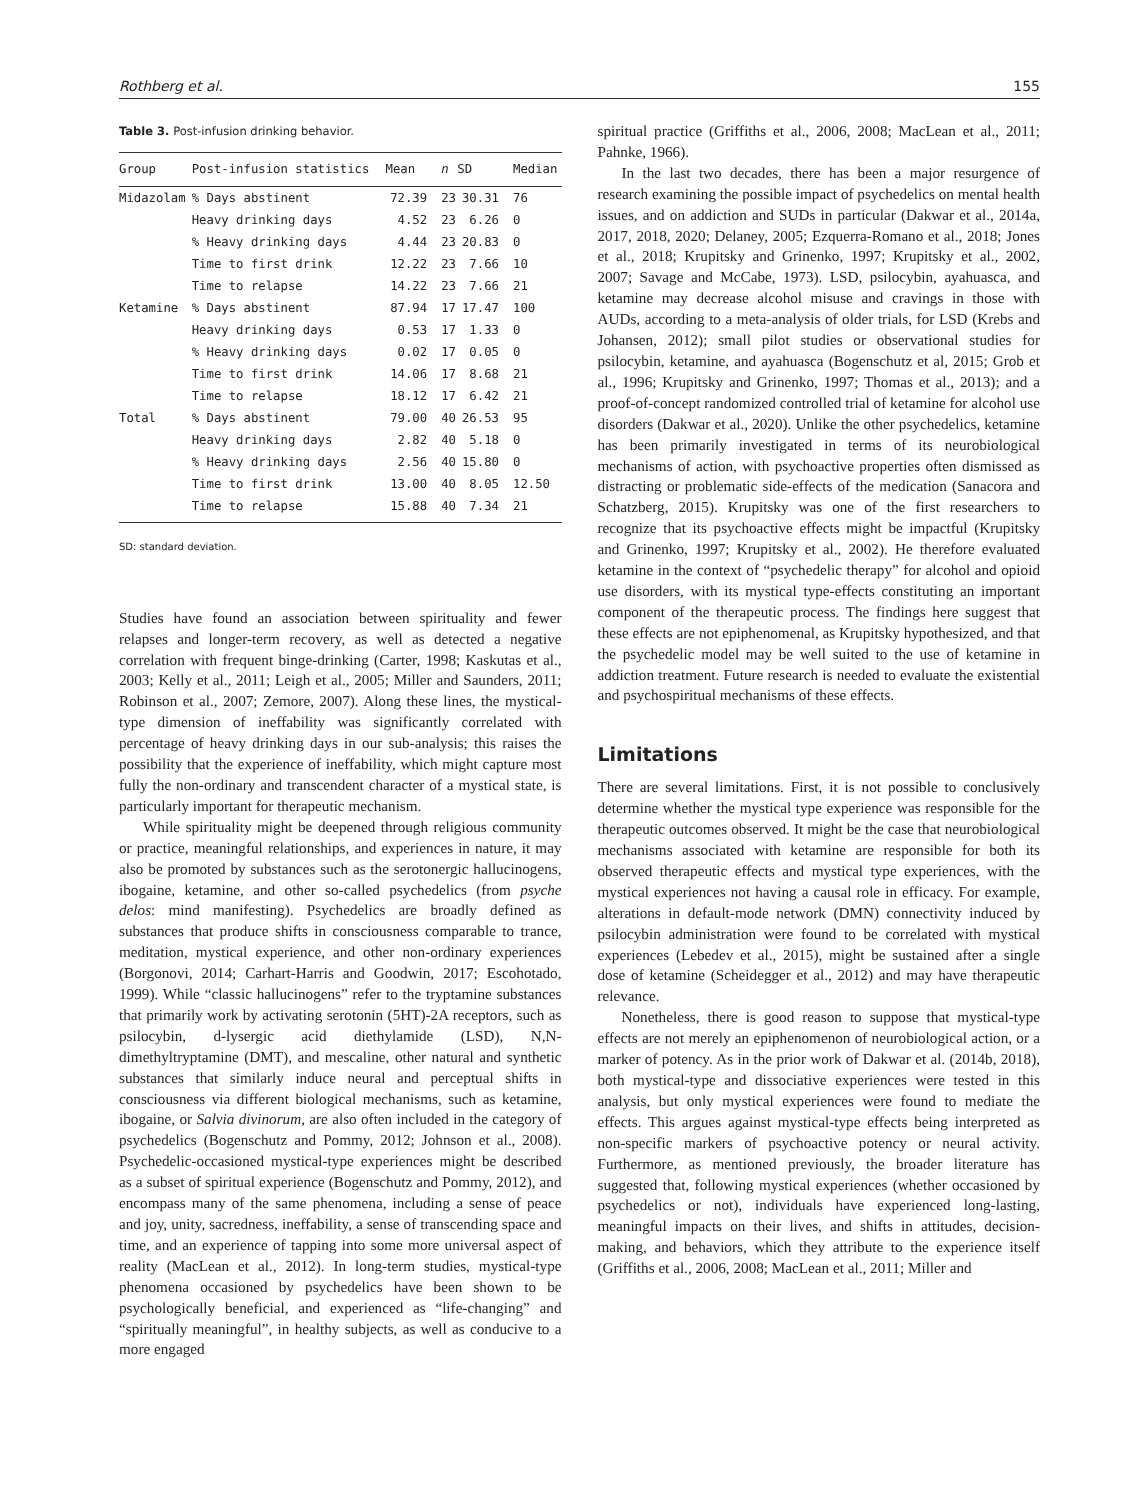Rothberg et al. 155
Table 3. Post-infusion drinking behavior.
| Group | Post-infusion statistics | Mean | n | SD | Median |
| --- | --- | --- | --- | --- | --- |
| Midazolam | % Days abstinent | 72.39 | 23 | 30.31 | 76 |
| | Heavy drinking days | 4.52 | 23 | 6.26 | 0 |
| | % Heavy drinking days | 4.44 | 23 | 20.83 | 0 |
| | Time to first drink | 12.22 | 23 | 7.66 | 10 |
| | Time to relapse | 14.22 | 23 | 7.66 | 21 |
| Ketamine | % Days abstinent | 87.94 | 17 | 17.47 | 100 |
| | Heavy drinking days | 0.53 | 17 | 1.33 | 0 |
| | % Heavy drinking days | 0.02 | 17 | 0.05 | 0 |
| | Time to first drink | 14.06 | 17 | 8.68 | 21 |
| | Time to relapse | 18.12 | 17 | 6.42 | 21 |
| Total | % Days abstinent | 79.00 | 40 | 26.53 | 95 |
| | Heavy drinking days | 2.82 | 40 | 5.18 | 0 |
| | % Heavy drinking days | 2.56 | 40 | 15.80 | 0 |
| | Time to first drink | 13.00 | 40 | 8.05 | 12.50 |
| | Time to relapse | 15.88 | 40 | 7.34 | 21 |
SD: standard deviation.
Studies have found an association between spirituality and fewer relapses and longer-term recovery, as well as detected a negative correlation with frequent binge-drinking (Carter, 1998; Kaskutas et al., 2003; Kelly et al., 2011; Leigh et al., 2005; Miller and Saunders, 2011; Robinson et al., 2007; Zemore, 2007). Along these lines, the mystical-type dimension of ineffability was significantly correlated with percentage of heavy drinking days in our sub-analysis; this raises the possibility that the experience of ineffability, which might capture most fully the non-ordinary and transcendent character of a mystical state, is particularly important for therapeutic mechanism.
While spirituality might be deepened through religious community or practice, meaningful relationships, and experiences in nature, it may also be promoted by substances such as the serotonergic hallucinogens, ibogaine, ketamine, and other so-called psychedelics (from psyche delos: mind manifesting). Psychedelics are broadly defined as substances that produce shifts in consciousness comparable to trance, meditation, mystical experience, and other non-ordinary experiences (Borgonovi, 2014; Carhart-Harris and Goodwin, 2017; Escohotado, 1999). While “classic hallucinogens” refer to the tryptamine substances that primarily work by activating serotonin (5HT)-2A receptors, such as psilocybin, d-lysergic acid diethylamide (LSD), N,N-dimethyltryptamine (DMT), and mescaline, other natural and synthetic substances that similarly induce neural and perceptual shifts in consciousness via different biological mechanisms, such as ketamine, ibogaine, or Salvia divinorum, are also often included in the category of psychedelics (Bogenschutz and Pommy, 2012; Johnson et al., 2008). Psychedelic-occasioned mystical-type experiences might be described as a subset of spiritual experience (Bogenschutz and Pommy, 2012), and encompass many of the same phenomena, including a sense of peace and joy, unity, sacredness, ineffability, a sense of transcending space and time, and an experience of tapping into some more universal aspect of reality (MacLean et al., 2012). In long-term studies, mystical-type phenomena occasioned by psychedelics have been shown to be psychologically beneficial, and experienced as “life-changing” and “spiritually meaningful”, in healthy subjects, as well as conducive to a more engaged
spiritual practice (Griffiths et al., 2006, 2008; MacLean et al., 2011; Pahnke, 1966).
In the last two decades, there has been a major resurgence of research examining the possible impact of psychedelics on mental health issues, and on addiction and SUDs in particular (Dakwar et al., 2014a, 2017, 2018, 2020; Delaney, 2005; Ezquerra-Romano et al., 2018; Jones et al., 2018; Krupitsky and Grinenko, 1997; Krupitsky et al., 2002, 2007; Savage and McCabe, 1973). LSD, psilocybin, ayahuasca, and ketamine may decrease alcohol misuse and cravings in those with AUDs, according to a meta-analysis of older trials, for LSD (Krebs and Johansen, 2012); small pilot studies or observational studies for psilocybin, ketamine, and ayahuasca (Bogenschutz et al, 2015; Grob et al., 1996; Krupitsky and Grinenko, 1997; Thomas et al., 2013); and a proof-of-concept randomized controlled trial of ketamine for alcohol use disorders (Dakwar et al., 2020). Unlike the other psychedelics, ketamine has been primarily investigated in terms of its neurobiological mechanisms of action, with psychoactive properties often dismissed as distracting or problematic side-effects of the medication (Sanacora and Schatzberg, 2015). Krupitsky was one of the first researchers to recognize that its psychoactive effects might be impactful (Krupitsky and Grinenko, 1997; Krupitsky et al., 2002). He therefore evaluated ketamine in the context of “psychedelic therapy” for alcohol and opioid use disorders, with its mystical type-effects constituting an important component of the therapeutic process. The findings here suggest that these effects are not epiphenomenal, as Krupitsky hypothesized, and that the psychedelic model may be well suited to the use of ketamine in addiction treatment. Future research is needed to evaluate the existential and psychospiritual mechanisms of these effects.
Limitations
There are several limitations. First, it is not possible to conclusively determine whether the mystical type experience was responsible for the therapeutic outcomes observed. It might be the case that neurobiological mechanisms associated with ketamine are responsible for both its observed therapeutic effects and mystical type experiences, with the mystical experiences not having a causal role in efficacy. For example, alterations in default-mode network (DMN) connectivity induced by psilocybin administration were found to be correlated with mystical experiences (Lebedev et al., 2015), might be sustained after a single dose of ketamine (Scheidegger et al., 2012) and may have therapeutic relevance.
Nonetheless, there is good reason to suppose that mystical-type effects are not merely an epiphenomenon of neurobiological action, or a marker of potency. As in the prior work of Dakwar et al. (2014b, 2018), both mystical-type and dissociative experiences were tested in this analysis, but only mystical experiences were found to mediate the effects. This argues against mystical-type effects being interpreted as non-specific markers of psychoactive potency or neural activity. Furthermore, as mentioned previously, the broader literature has suggested that, following mystical experiences (whether occasioned by psychedelics or not), individuals have experienced long-lasting, meaningful impacts on their lives, and shifts in attitudes, decision-making, and behaviors, which they attribute to the experience itself (Griffiths et al., 2006, 2008; MacLean et al., 2011; Miller and